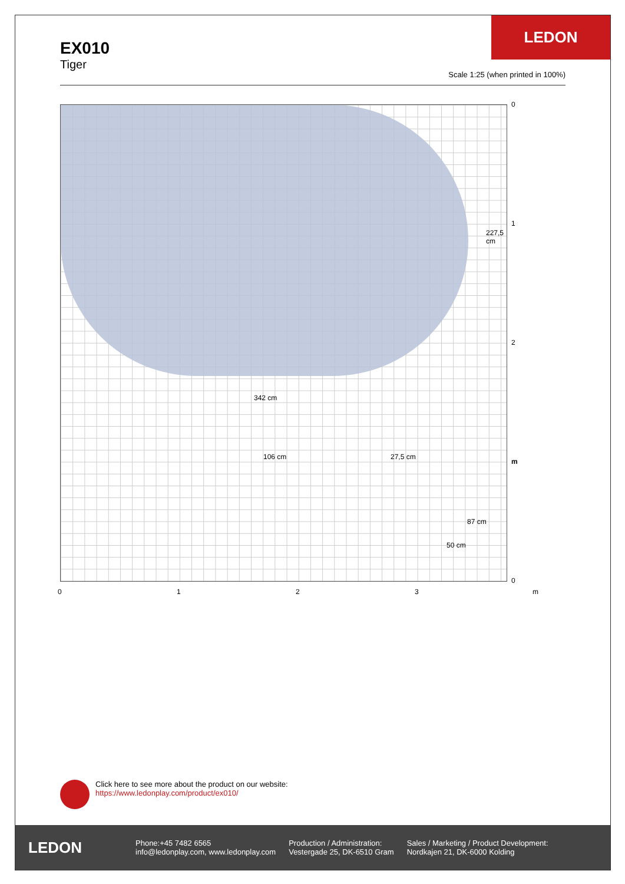LEDON
EX010
Tiger
Scale 1:25 (when printed in 100%)
342 cm
106 cm 27,5 cm
227,5 cm
87 cm
50 cm
0
1
2
m
0
0 1 2 3 m
Click here to see more about the product on our website:
https://www.ledonplay.com/product/ex010/
LEDON
Phone:+45 7482 6565
info@ledonplay.com, www.ledonplay.com
Production / Administration:
Vestergade 25, DK-6510 Gram
Sales / Marketing / Product Development:
Nordkajen 21, DK-6000 Kolding